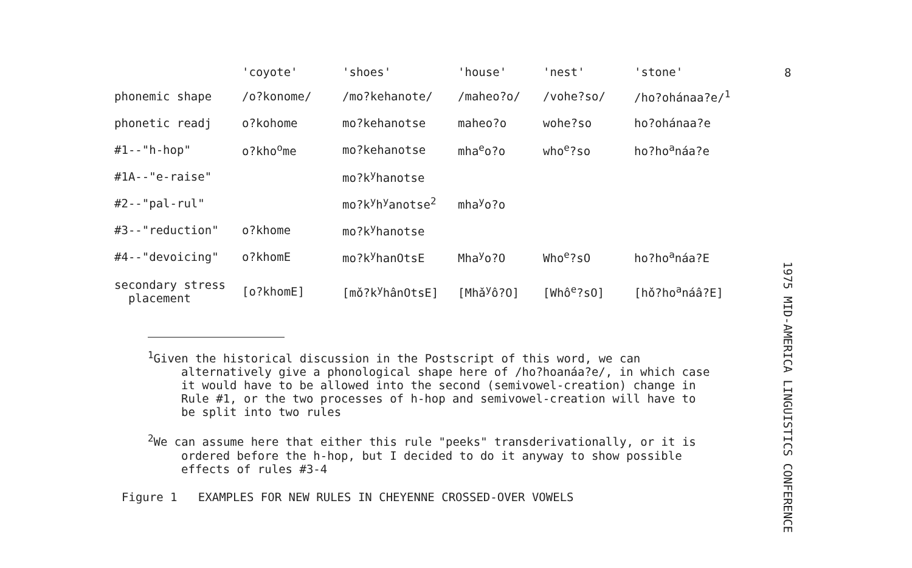8
| | 'coyote' | 'shoes' | 'house' | 'nest' | 'stone' |
| --- | --- | --- | --- | --- | --- |
| phonemic shape | /o?konome/ | /mo?kehanote/ | /maheo?o/ | /vohe?so/ | /ho?ohánaa?e/<sup>1</sup> |
| phonetic readj | o?kohome | mo?kehanotse | maheo?o | wohe?so | ho?ohánaa?e |
| #1--"h-hop" | o?kho<sup>o</sup>me | mo?kehanotse | mha<sup>e</sup>o?o | who<sup>e</sup>?so | ho?ho<sup>a</sup>náa?e |
| #1A--"e-raise" | | mo?k<sup>y</sup>hanotse | | | |
| #2--"pal-rul" | | mo?k<sup>y</sup>h<sup>y</sup>anotse<sup>2</sup> | mha<sup>y</sup>o?o | | |
| #3--"reduction" | o?khome | mo?k<sup>y</sup>hanotse | | | |
| #4--"devoicing" | o?khomE | mo?k<sup>y</sup>hanOtsE | Mha<sup>y</sup>o?O | Who<sup>e</sup>?sO | ho?ho<sup>a</sup>náa?E |
| secondary stress placement | [o?khomE] | [mǒ?k<sup>y</sup>hânOtsE] | [Mhǎ<sup>y</sup>ô?O] | [Whô<sup>e</sup>?sO] | [hǒ?ho<sup>a</sup>náâ?E] |
<sup>1</sup> Given the historical discussion in the Postscript of this word, we can alternatively give a phonological shape here of /ho?hoanáa?e/, in which case it would have to be allowed into the second (semivowel-creation) change in Rule #1, or the two processes of h-hop and semivowel-creation will have to be split into two rules
<sup>2</sup> We can assume here that either this rule "peeks" transderivationally, or it is ordered before the h-hop, but I decided to do it anyway to show possible effects of rules #3-4
Figure 1 EXAMPLES FOR NEW RULES IN CHEYENNE CROSSED-OVER VOWELS
1975 MID-AMERICA LINGUISTICS CONFERENCE